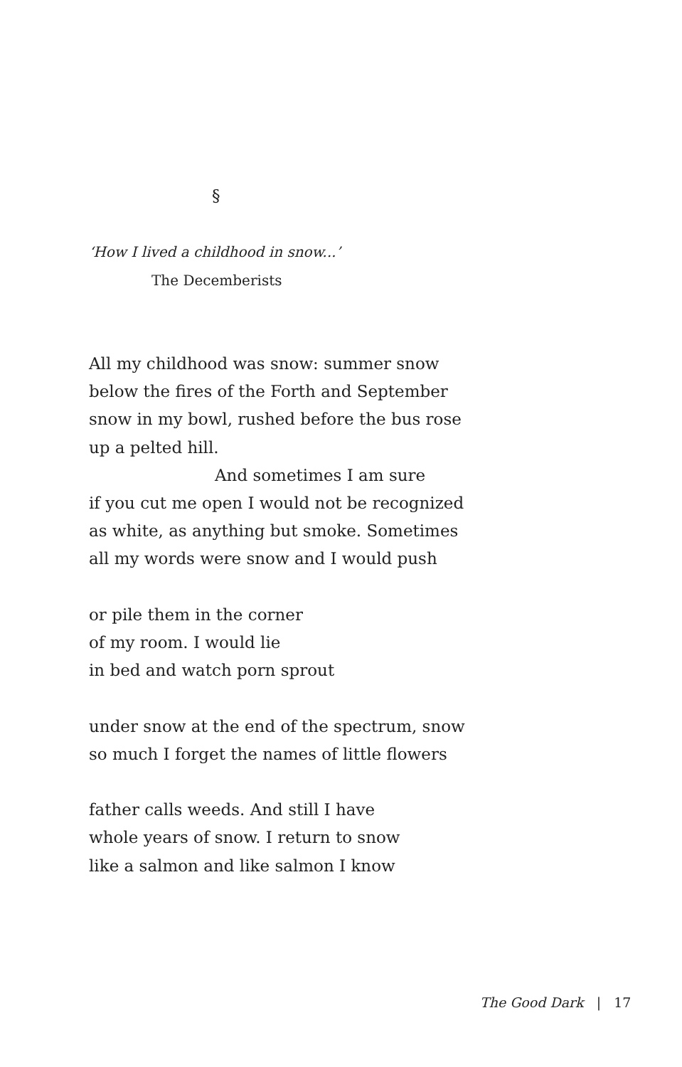§
‘How I lived a childhood in snow...’
The Decemberists
All my childhood was snow: summer snow
below the fires of the Forth and September
snow in my bowl, rushed before the bus rose
up a pelted hill.
And sometimes I am sure
if you cut me open I would not be recognized
as white, as anything but smoke. Sometimes
all my words were snow and I would push
or pile them in the corner
of my room. I would lie
in bed and watch porn sprout
under snow at the end of the spectrum, snow
so much I forget the names of little flowers
father calls weeds. And still I have
whole years of snow. I return to snow
like a salmon and like salmon I know
The Good Dark | 17